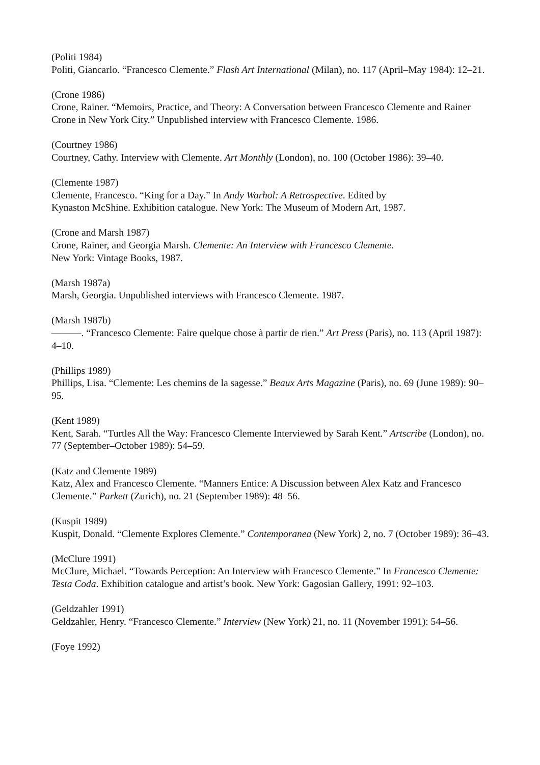(Politi 1984)
Politi, Giancarlo. “Francesco Clemente.” Flash Art International (Milan), no. 117 (April–May 1984): 12–21.
(Crone 1986)
Crone, Rainer. “Memoirs, Practice, and Theory: A Conversation between Francesco Clemente and Rainer Crone in New York City.” Unpublished interview with Francesco Clemente. 1986.
(Courtney 1986)
Courtney, Cathy. Interview with Clemente. Art Monthly (London), no. 100 (October 1986): 39–40.
(Clemente 1987)
Clemente, Francesco. “King for a Day.” In Andy Warhol: A Retrospective. Edited by
Kynaston McShine. Exhibition catalogue. New York: The Museum of Modern Art, 1987.
(Crone and Marsh 1987)
Crone, Rainer, and Georgia Marsh. Clemente: An Interview with Francesco Clemente.
New York: Vintage Books, 1987.
(Marsh 1987a)
Marsh, Georgia. Unpublished interviews with Francesco Clemente. 1987.
(Marsh 1987b)
———. “Francesco Clemente: Faire quelque chose à partir de rien.” Art Press (Paris), no. 113 (April 1987): 4–10.
(Phillips 1989)
Phillips, Lisa. “Clemente: Les chemins de la sagesse.” Beaux Arts Magazine (Paris), no. 69 (June 1989): 90–95.
(Kent 1989)
Kent, Sarah. “Turtles All the Way: Francesco Clemente Interviewed by Sarah Kent.” Artscribe (London), no. 77 (September–October 1989): 54–59.
(Katz and Clemente 1989)
Katz, Alex and Francesco Clemente. “Manners Entice: A Discussion between Alex Katz and Francesco Clemente.” Parkett (Zurich), no. 21 (September 1989): 48–56.
(Kuspit 1989)
Kuspit, Donald. “Clemente Explores Clemente.” Contemporanea (New York) 2, no. 7 (October 1989): 36–43.
(McClure 1991)
McClure, Michael. “Towards Perception: An Interview with Francesco Clemente.” In Francesco Clemente: Testa Coda. Exhibition catalogue and artist’s book. New York: Gagosian Gallery, 1991: 92–103.
(Geldzahler 1991)
Geldzahler, Henry. “Francesco Clemente.” Interview (New York) 21, no. 11 (November 1991): 54–56.
(Foye 1992)